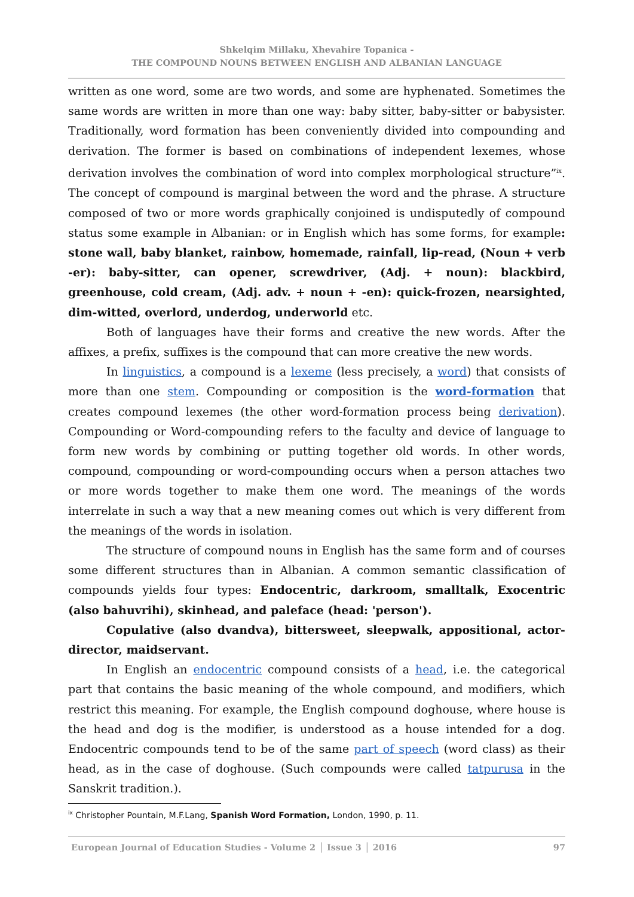Shkelqim Millaku, Xhevahire Topanica -
THE COMPOUND NOUNS BETWEEN ENGLISH AND ALBANIAN LANGUAGE
written as one word, some are two words, and some are hyphenated. Sometimes the same words are written in more than one way: baby sitter, baby-sitter or babysister. Traditionally, word formation has been conveniently divided into compounding and derivation. The former is based on combinations of independent lexemes, whose derivation involves the combination of word into complex morphological structure”<sup>ix</sup>. The concept of compound is marginal between the word and the phrase. A structure composed of two or more words graphically conjoined is undisputedly of compound status some example in Albanian: or in English which has some forms, for example: stone wall, baby blanket, rainbow, homemade, rainfall, lip-read, (Noun + verb -er): baby-sitter, can opener, screwdriver, (Adj. + noun): blackbird, greenhouse, cold cream, (Adj. adv. + noun + -en): quick-frozen, nearsighted, dim-witted, overlord, underdog, underworld etc.
Both of languages have their forms and creative the new words. After the affixes, a prefix, suffixes is the compound that can more creative the new words.
In linguistics, a compound is a lexeme (less precisely, a word) that consists of more than one stem. Compounding or composition is the word-formation that creates compound lexemes (the other word-formation process being derivation). Compounding or Word-compounding refers to the faculty and device of language to form new words by combining or putting together old words. In other words, compound, compounding or word-compounding occurs when a person attaches two or more words together to make them one word. The meanings of the words interrelate in such a way that a new meaning comes out which is very different from the meanings of the words in isolation.
The structure of compound nouns in English has the same form and of courses some different structures than in Albanian. A common semantic classification of compounds yields four types: Endocentric, darkroom, smalltalk, Exocentric (also bahuvrihi), skinhead, and paleface (head: 'person').
Copulative (also dvandva), bittersweet, sleepwalk, appositional, actor-director, maidservant.
In English an endocentric compound consists of a head, i.e. the categorical part that contains the basic meaning of the whole compound, and modifiers, which restrict this meaning. For example, the English compound doghouse, where house is the head and dog is the modifier, is understood as a house intended for a dog. Endocentric compounds tend to be of the same part of speech (word class) as their head, as in the case of doghouse. (Such compounds were called tatpurusa in the Sanskrit tradition.).
<sup>ix</sup> Christopher Pountain, M.F.Lang, Spanish Word Formation, London, 1990, p. 11.
European Journal of Education Studies - Volume 2 │ Issue 3 │ 2016 97